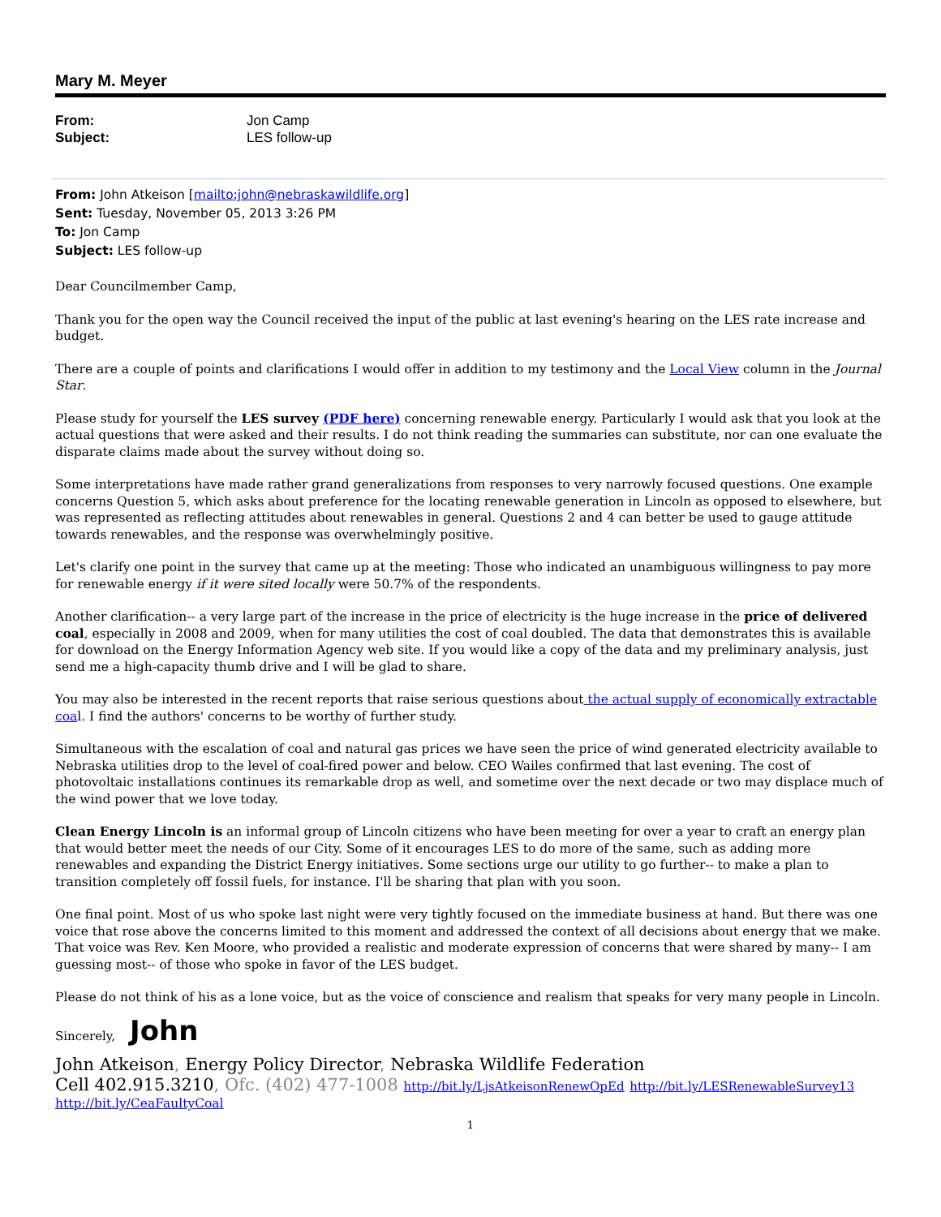Mary M. Meyer
From: Jon Camp Subject: LES follow-up
From: John Atkeison [mailto:john@nebraskawildlife.org]
Sent: Tuesday, November 05, 2013 3:26 PM
To: Jon Camp
Subject: LES follow-up
Dear Councilmember Camp,
Thank you for the open way the Council received the input of the public at last evening's hearing on the LES rate increase and budget.
There are a couple of points and clarifications I would offer in addition to my testimony and the Local View column in the Journal Star.
Please study for yourself the LES survey (PDF here) concerning renewable energy. Particularly I would ask that you look at the actual questions that were asked and their results. I do not think reading the summaries can substitute, nor can one evaluate the disparate claims made about the survey without doing so.
Some interpretations have made rather grand generalizations from responses to very narrowly focused questions. One example concerns Question 5, which asks about preference for the locating renewable generation in Lincoln as opposed to elsewhere, but was represented as reflecting attitudes about renewables in general. Questions 2 and 4 can better be used to gauge attitude towards renewables, and the response was overwhelmingly positive.
Let's clarify one point in the survey that came up at the meeting: Those who indicated an unambiguous willingness to pay more for renewable energy if it were sited locally were 50.7% of the respondents.
Another clarification-- a very large part of the increase in the price of electricity is the huge increase in the price of delivered coal, especially in 2008 and 2009, when for many utilities the cost of coal doubled. The data that demonstrates this is available for download on the Energy Information Agency web site. If you would like a copy of the data and my preliminary analysis, just send me a high-capacity thumb drive and I will be glad to share.
You may also be interested in the recent reports that raise serious questions about the actual supply of economically extractable coal. I find the authors' concerns to be worthy of further study.
Simultaneous with the escalation of coal and natural gas prices we have seen the price of wind generated electricity available to Nebraska utilities drop to the level of coal-fired power and below. CEO Wailes confirmed that last evening. The cost of photovoltaic installations continues its remarkable drop as well, and sometime over the next decade or two may displace much of the wind power that we love today.
Clean Energy Lincoln is an informal group of Lincoln citizens who have been meeting for over a year to craft an energy plan that would better meet the needs of our City. Some of it encourages LES to do more of the same, such as adding more renewables and expanding the District Energy initiatives. Some sections urge our utility to go further-- to make a plan to transition completely off fossil fuels, for instance. I'll be sharing that plan with you soon.
One final point. Most of us who spoke last night were very tightly focused on the immediate business at hand. But there was one voice that rose above the concerns limited to this moment and addressed the context of all decisions about energy that we make. That voice was Rev. Ken Moore, who provided a realistic and moderate expression of concerns that were shared by many-- I am guessing most-- of those who spoke in favor of the LES budget.
Please do not think of his as a lone voice, but as the voice of conscience and realism that speaks for very many people in Lincoln.
Sincerely, John
John Atkeison, Energy Policy Director, Nebraska Wildlife Federation
Cell 402.915.3210, Ofc. (402) 477-1008 http://bit.ly/LjsAtkeisonRenewOpEd http://bit.ly/LESRenewableSurvey13
http://bit.ly/CeaFaultyCoal
1